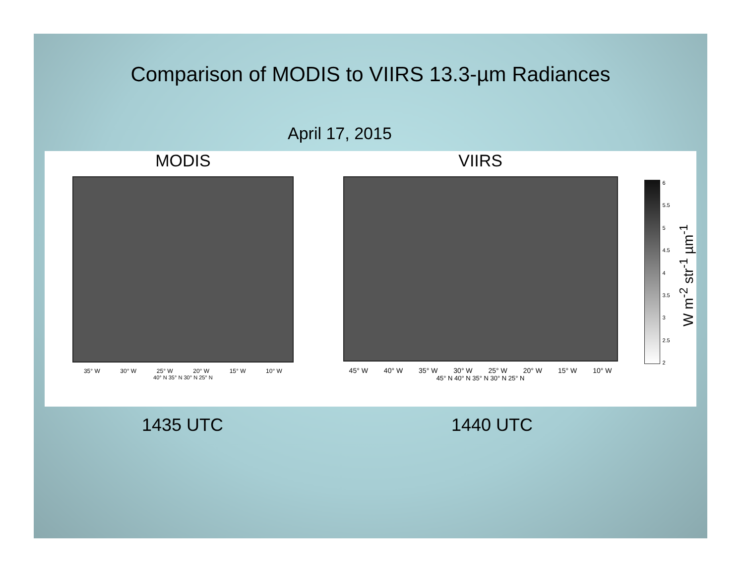Comparison of MODIS to VIIRS 13.3-µm Radiances
April 17, 2015
MODIS
35° W 30° W 25° W 20° W 15° W 10° W
40° N 35° N 30° N 25° N
VIIRS
45° W 40° W 35° W 30° W 25° W 20° W 15° W 10° W
45° N 40° N 35° N 30° N 25° N
6
5.5
5
4.5
4
3.5
3
2.5
2
W m<sup>-2</sup> str<sup>-1</sup> µm<sup>-1</sup>
1435 UTC 1440 UTC